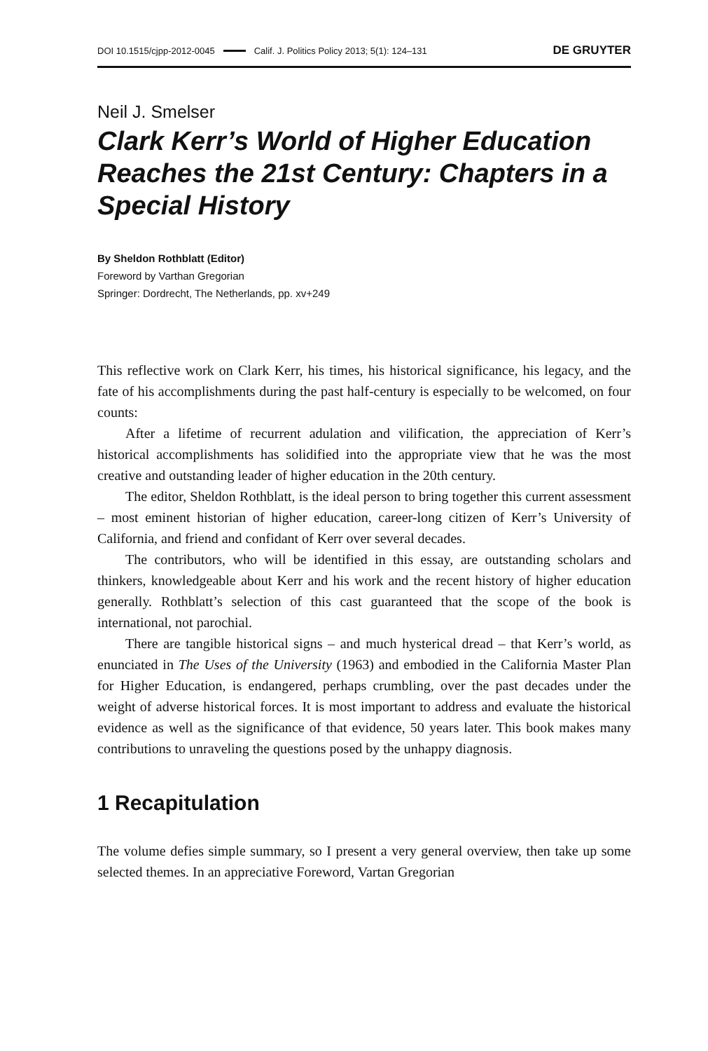DOI 10.1515/cjpp-2012-0045 Calif. J. Politics Policy 2013; 5(1): 124–131 DE GRUYTER
Neil J. Smelser
Clark Kerr’s World of Higher Education Reaches the 21st Century: Chapters in a Special History
By Sheldon Rothblatt (Editor)
Foreword by Varthan Gregorian
Springer: Dordrecht, The Netherlands, pp. xv+249
This reflective work on Clark Kerr, his times, his historical significance, his legacy, and the fate of his accomplishments during the past half-century is especially to be welcomed, on four counts:
After a lifetime of recurrent adulation and vilification, the appreciation of Kerr’s historical accomplishments has solidified into the appropriate view that he was the most creative and outstanding leader of higher education in the 20th century.
The editor, Sheldon Rothblatt, is the ideal person to bring together this current assessment – most eminent historian of higher education, career-long citizen of Kerr’s University of California, and friend and confidant of Kerr over several decades.
The contributors, who will be identified in this essay, are outstanding scholars and thinkers, knowledgeable about Kerr and his work and the recent history of higher education generally. Rothblatt’s selection of this cast guaranteed that the scope of the book is international, not parochial.
There are tangible historical signs – and much hysterical dread – that Kerr’s world, as enunciated in The Uses of the University (1963) and embodied in the California Master Plan for Higher Education, is endangered, perhaps crumbling, over the past decades under the weight of adverse historical forces. It is most important to address and evaluate the historical evidence as well as the significance of that evidence, 50 years later. This book makes many contributions to unraveling the questions posed by the unhappy diagnosis.
1 Recapitulation
The volume defies simple summary, so I present a very general overview, then take up some selected themes. In an appreciative Foreword, Vartan Gregorian